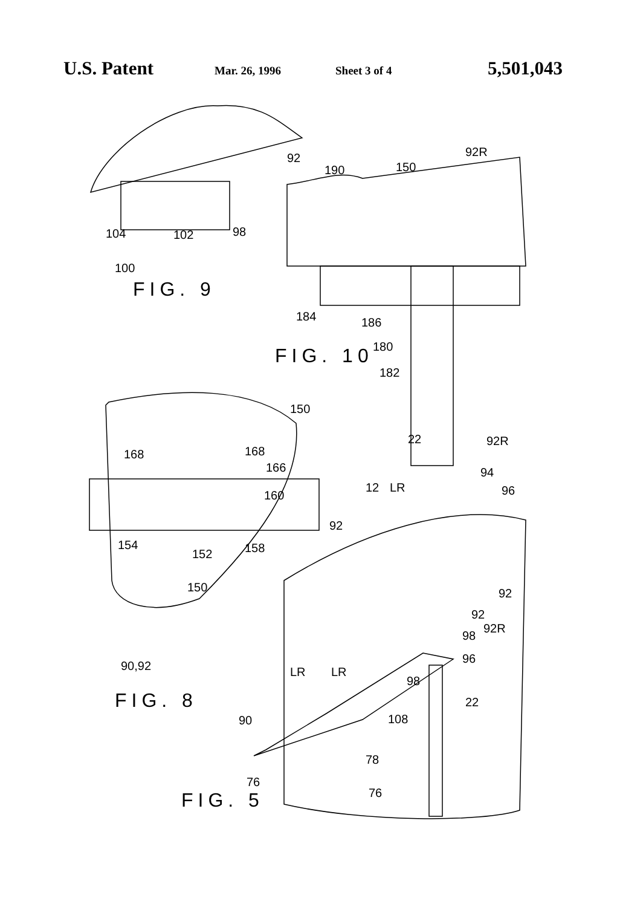U.S. Patent
Mar. 26, 1996 Sheet 3 of 4
5,501,043
92
104 102 98
100
FIG. 9
92R
190 150
184 186
180
FIG. 10
182
22 92R
150
168 168
166
160
154
152 158
150
90,92
FIG. 8
94
96
12 LR
92
92
92
92R
98
96
LR LR
98
22
90 108
78
76
76
FIG. 5